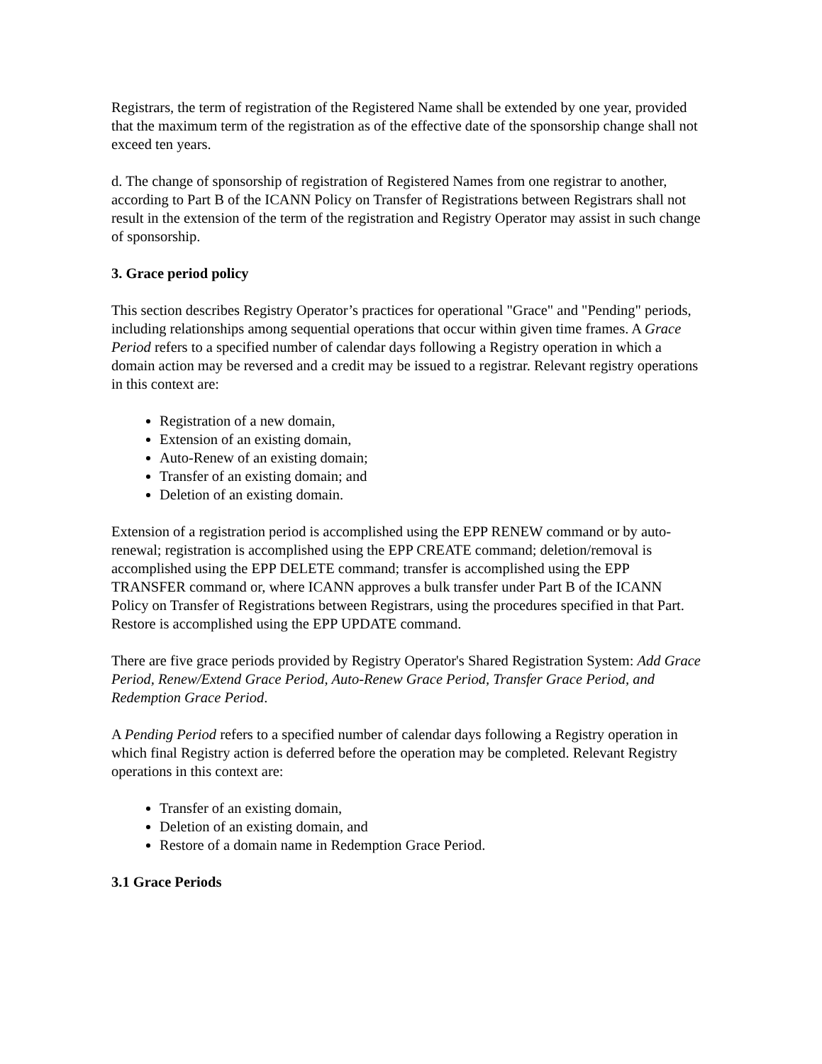Registrars, the term of registration of the Registered Name shall be extended by one year, provided that the maximum term of the registration as of the effective date of the sponsorship change shall not exceed ten years.
d. The change of sponsorship of registration of Registered Names from one registrar to another, according to Part B of the ICANN Policy on Transfer of Registrations between Registrars shall not result in the extension of the term of the registration and Registry Operator may assist in such change of sponsorship.
3. Grace period policy
This section describes Registry Operator’s practices for operational "Grace" and "Pending" periods, including relationships among sequential operations that occur within given time frames. A Grace Period refers to a specified number of calendar days following a Registry operation in which a domain action may be reversed and a credit may be issued to a registrar. Relevant registry operations in this context are:
Registration of a new domain,
Extension of an existing domain,
Auto-Renew of an existing domain;
Transfer of an existing domain; and
Deletion of an existing domain.
Extension of a registration period is accomplished using the EPP RENEW command or by auto-renewal; registration is accomplished using the EPP CREATE command; deletion/removal is accomplished using the EPP DELETE command; transfer is accomplished using the EPP TRANSFER command or, where ICANN approves a bulk transfer under Part B of the ICANN Policy on Transfer of Registrations between Registrars, using the procedures specified in that Part. Restore is accomplished using the EPP UPDATE command.
There are five grace periods provided by Registry Operator's Shared Registration System: Add Grace Period, Renew/Extend Grace Period, Auto-Renew Grace Period, Transfer Grace Period, and Redemption Grace Period.
A Pending Period refers to a specified number of calendar days following a Registry operation in which final Registry action is deferred before the operation may be completed. Relevant Registry operations in this context are:
Transfer of an existing domain,
Deletion of an existing domain, and
Restore of a domain name in Redemption Grace Period.
3.1 Grace Periods